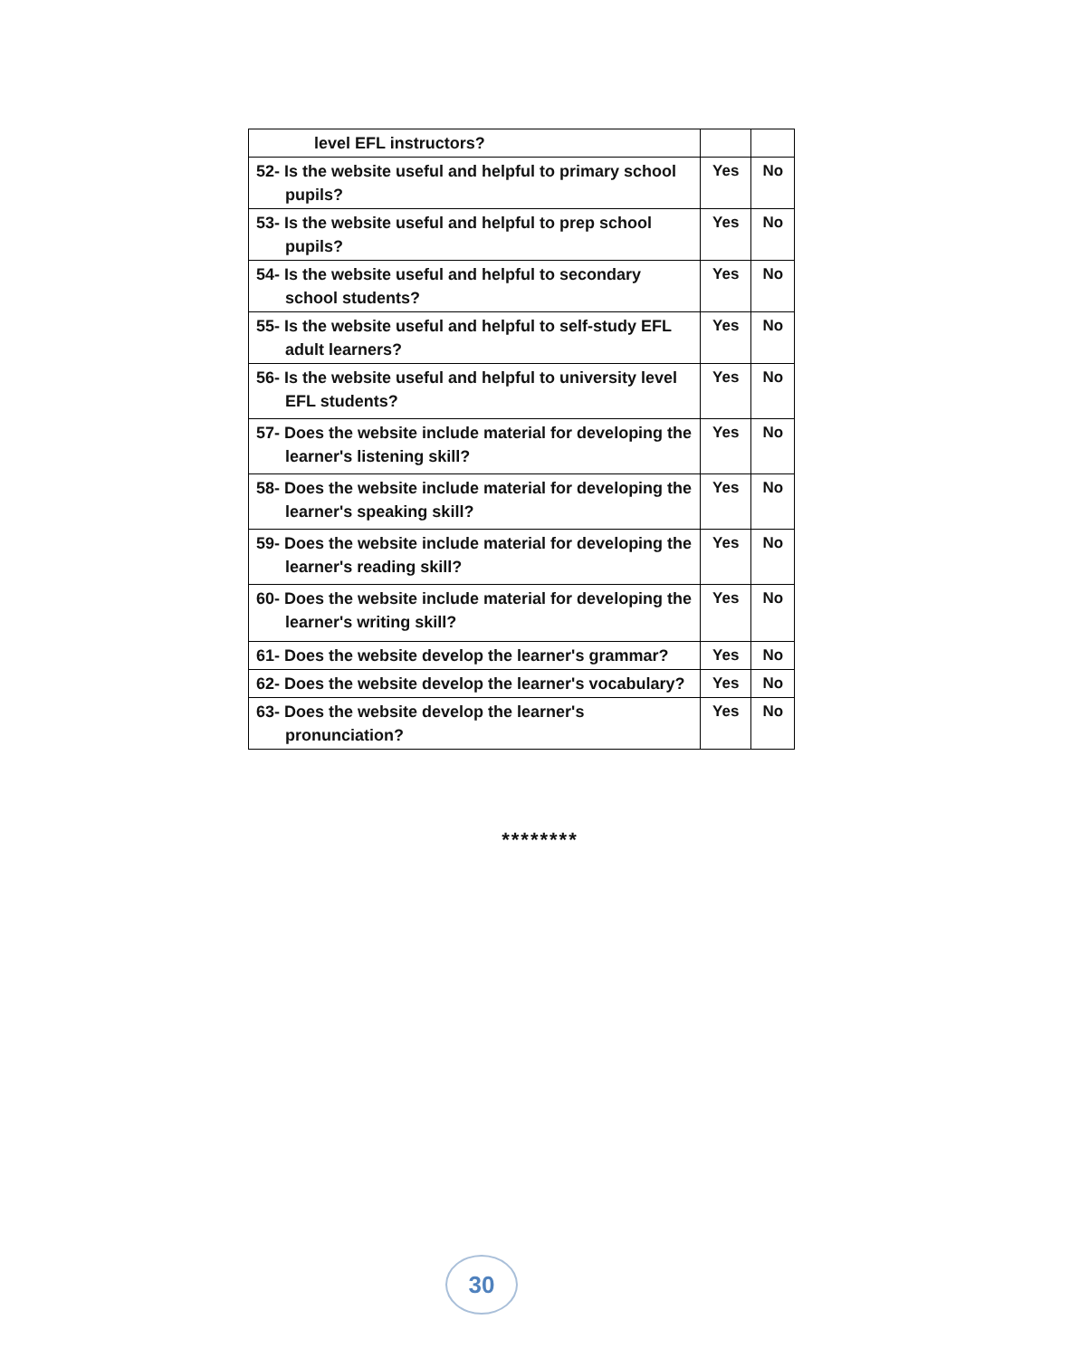| level EFL instructors? | | |
| 52- Is the website useful and helpful to primary school pupils? | Yes | No |
| 53- Is the website useful and helpful to prep school pupils? | Yes | No |
| 54- Is the website useful and helpful to secondary school students? | Yes | No |
| 55- Is the website useful and helpful to self-study EFL adult learners? | Yes | No |
| 56- Is the website useful and helpful to university level EFL students? | Yes | No |
| 57- Does the website include material for developing the learner's listening skill? | Yes | No |
| 58- Does the website include material for developing the learner's speaking skill? | Yes | No |
| 59- Does the website include material for developing the learner's reading skill? | Yes | No |
| 60- Does the website include material for developing the learner's writing skill? | Yes | No |
| 61- Does the website develop the learner's grammar? | Yes | No |
| 62- Does the website develop the learner's vocabulary? | Yes | No |
| 63- Does the website develop the learner's pronunciation? | Yes | No |
********
30